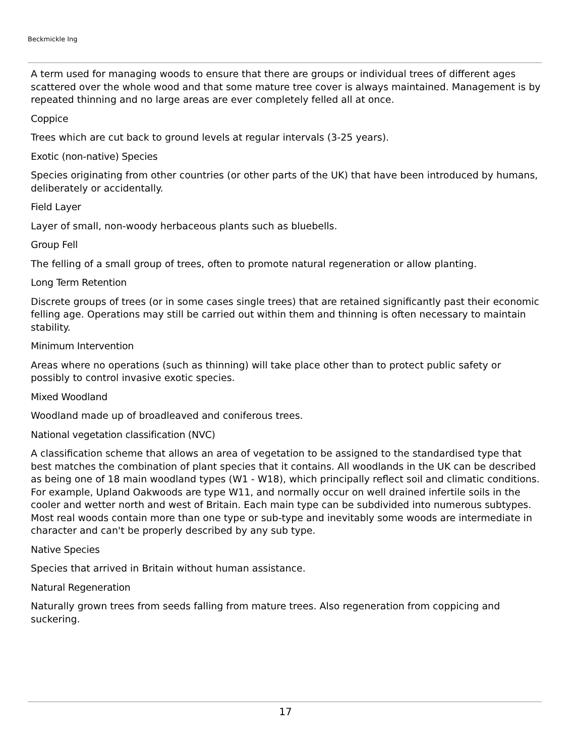Beckmickle Ing
A term used for managing woods to ensure that there are groups or individual trees of different ages scattered over the whole wood and that some mature tree cover is always maintained. Management is by repeated thinning and no large areas are ever completely felled all at once.
Coppice
Trees which are cut back to ground levels at regular intervals (3-25 years).
Exotic (non-native) Species
Species originating from other countries (or other parts of the UK) that have been introduced by humans, deliberately or accidentally.
Field Layer
Layer of small, non-woody herbaceous plants such as bluebells.
Group Fell
The felling of a small group of trees, often to promote natural regeneration or allow planting.
Long Term Retention
Discrete groups of trees (or in some cases single trees) that are retained significantly past their economic felling age. Operations may still be carried out within them and thinning is often necessary to maintain stability.
Minimum Intervention
Areas where no operations (such as thinning) will take place other than to protect public safety or possibly to control invasive exotic species.
Mixed Woodland
Woodland made up of broadleaved and coniferous trees.
National vegetation classification (NVC)
A classification scheme that allows an area of vegetation to be assigned to the standardised type that best matches the combination of plant species that it contains. All woodlands in the UK can be described as being one of 18 main woodland types (W1 - W18), which principally reflect soil and climatic conditions. For example, Upland Oakwoods are type W11, and normally occur on well drained infertile soils in the cooler and wetter north and west of Britain. Each main type can be subdivided into numerous subtypes. Most real woods contain more than one type or sub-type and inevitably some woods are intermediate in character and can't be properly described by any sub type.
Native Species
Species that arrived in Britain without human assistance.
Natural Regeneration
Naturally grown trees from seeds falling from mature trees. Also regeneration from coppicing and suckering.
17